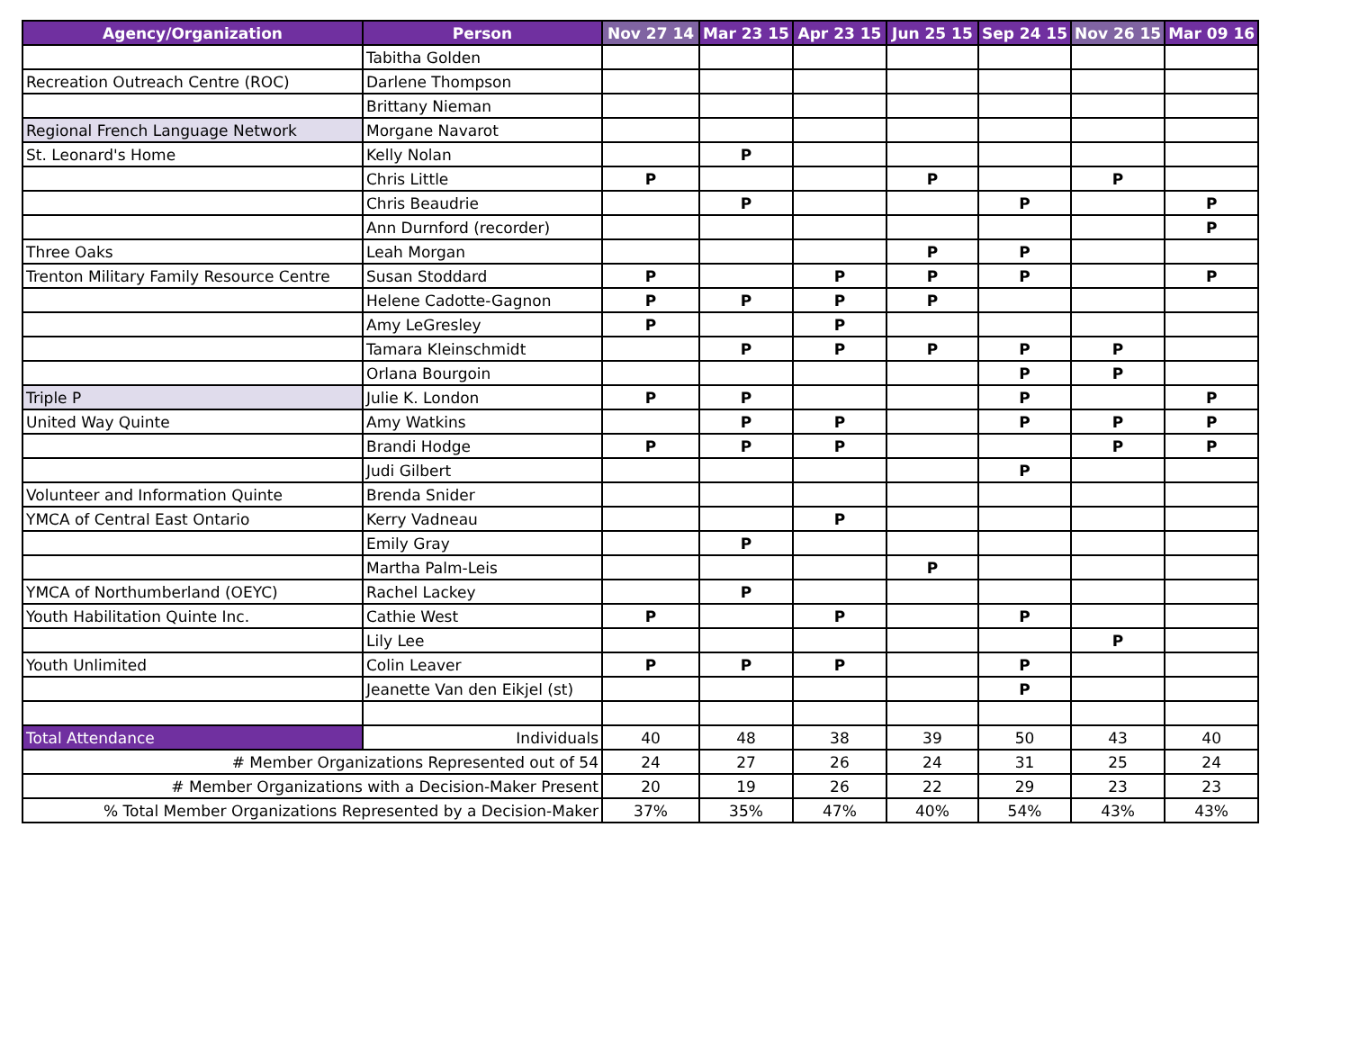| Agency/Organization | Person | Nov 27 14 | Mar 23 15 | Apr 23 15 | Jun 25 15 | Sep 24 15 | Nov 26 15 | Mar 09 16 |
| --- | --- | --- | --- | --- | --- | --- | --- | --- |
| | Tabitha Golden | | | | | | | |
| Recreation Outreach Centre (ROC) | Darlene Thompson | | | | | | | |
| | Brittany Nieman | | | | | | | |
| Regional French Language Network | Morgane Navarot | | | | | | | |
| St. Leonard's Home | Kelly Nolan | | P | | | | | |
| | Chris Little | P | | | P | | P | |
| | Chris Beaudrie | | P | | | P | | P |
| | Ann Durnford (recorder) | | | | | | | P |
| Three Oaks | Leah Morgan | | | | P | P | | |
| Trenton Military Family Resource Centre | Susan Stoddard | P | | P | P | P | | P |
| | Helene Cadotte-Gagnon | P | P | P | P | | | |
| | Amy LeGresley | P | | P | | | | |
| | Tamara Kleinschmidt | | P | P | P | P | P | |
| | Orlana Bourgoin | | | | | P | P | |
| Triple P | Julie K. London | P | P | | | P | | P |
| United Way Quinte | Amy Watkins | | P | P | | P | P | P |
| | Brandi Hodge | P | P | P | | | P | P |
| | Judi Gilbert | | | | | P | | |
| Volunteer and Information Quinte | Brenda Snider | | | | | | | |
| YMCA of Central East Ontario | Kerry Vadneau | | | P | | | | |
| | Emily Gray | | P | | | | | |
| | Martha Palm-Leis | | | | P | | | |
| YMCA of Northumberland (OEYC) | Rachel Lackey | | P | | | | | |
| Youth Habilitation Quinte Inc. | Cathie West | P | | P | | P | | |
| | Lily Lee | | | | | | P | |
| Youth Unlimited | Colin Leaver | P | P | P | | P | | |
| | Jeanette Van den Eikjel (st) | | | | | P | | |
| Total Attendance | Individuals | 40 | 48 | 38 | 39 | 50 | 43 | 40 |
| # Member Organizations Represented out of 54 | | 24 | 27 | 26 | 24 | 31 | 25 | 24 |
| # Member Organizations with a Decision-Maker Present | | 20 | 19 | 26 | 22 | 29 | 23 | 23 |
| % Total Member Organizations Represented by a Decision-Maker | | 37% | 35% | 47% | 40% | 54% | 43% | 43% |